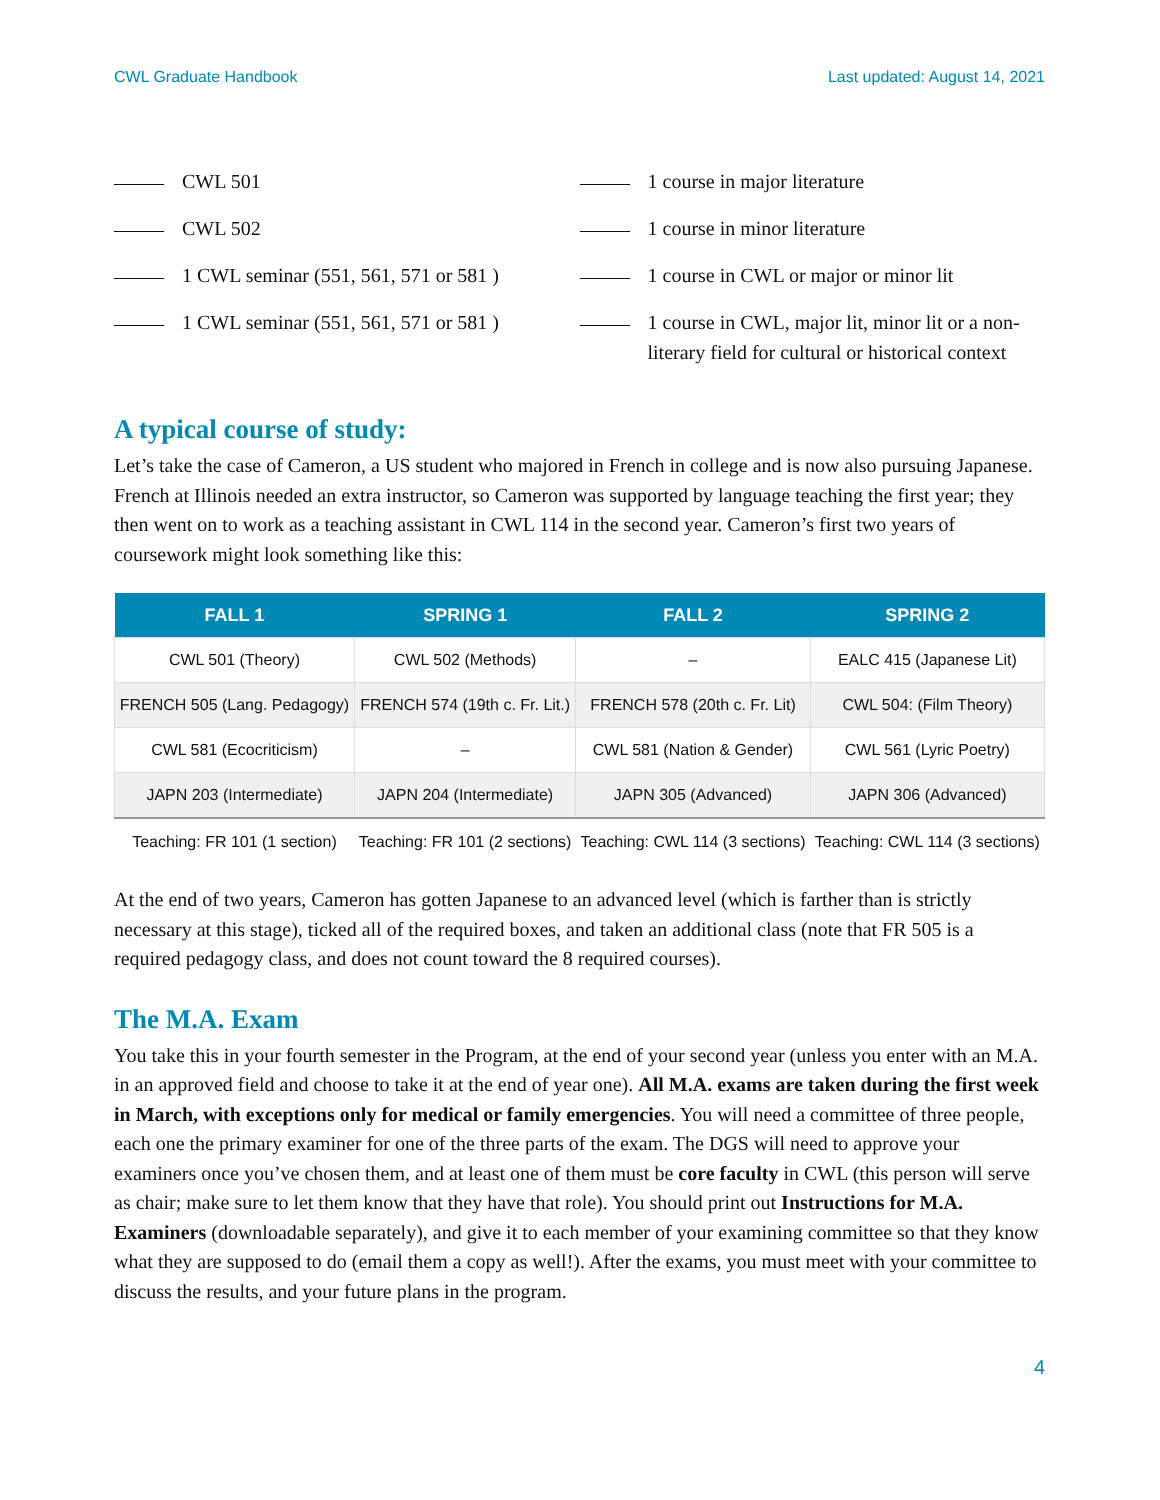CWL Graduate Handbook Last updated: August 14, 2021
CWL 501
CWL 502
1 CWL seminar (551, 561, 571 or 581 )
1 CWL seminar (551, 561, 571 or 581 )
1 course in major literature
1 course in minor literature
1 course in CWL or major or minor lit
1 course in CWL, major lit, minor lit or a non-literary field for cultural or historical context
A typical course of study:
Let’s take the case of Cameron, a US student who majored in French in college and is now also pursuing Japanese. French at Illinois needed an extra instructor, so Cameron was supported by language teaching the first year; they then went on to work as a teaching assistant in CWL 114 in the second year. Cameron’s first two years of coursework might look something like this:
| FALL 1 | SPRING 1 | FALL 2 | SPRING 2 |
| --- | --- | --- | --- |
| CWL 501 (Theory) | CWL 502 (Methods) | – | EALC 415 (Japanese Lit) |
| FRENCH 505 (Lang. Pedagogy) | FRENCH 574 (19th c. Fr. Lit.) | FRENCH 578 (20th c. Fr. Lit) | CWL 504: (Film Theory) |
| CWL 581 (Ecocriticism) | – | CWL 581 (Nation & Gender) | CWL 561 (Lyric Poetry) |
| JAPN 203 (Intermediate) | JAPN 204 (Intermediate) | JAPN 305 (Advanced) | JAPN 306 (Advanced) |
| Teaching: FR 101 (1 section) | Teaching: FR 101 (2 sections) | Teaching: CWL 114 (3 sections) | Teaching: CWL 114 (3 sections) |
At the end of two years, Cameron has gotten Japanese to an advanced level (which is farther than is strictly necessary at this stage), ticked all of the required boxes, and taken an additional class (note that FR 505 is a required pedagogy class, and does not count toward the 8 required courses).
The M.A. Exam
You take this in your fourth semester in the Program, at the end of your second year (unless you enter with an M.A. in an approved field and choose to take it at the end of year one). All M.A. exams are taken during the first week in March, with exceptions only for medical or family emergencies. You will need a committee of three people, each one the primary examiner for one of the three parts of the exam. The DGS will need to approve your examiners once you’ve chosen them, and at least one of them must be core faculty in CWL (this person will serve as chair; make sure to let them know that they have that role). You should print out Instructions for M.A. Examiners (downloadable separately), and give it to each member of your examining committee so that they know what they are supposed to do (email them a copy as well!). After the exams, you must meet with your committee to discuss the results, and your future plans in the program.
4